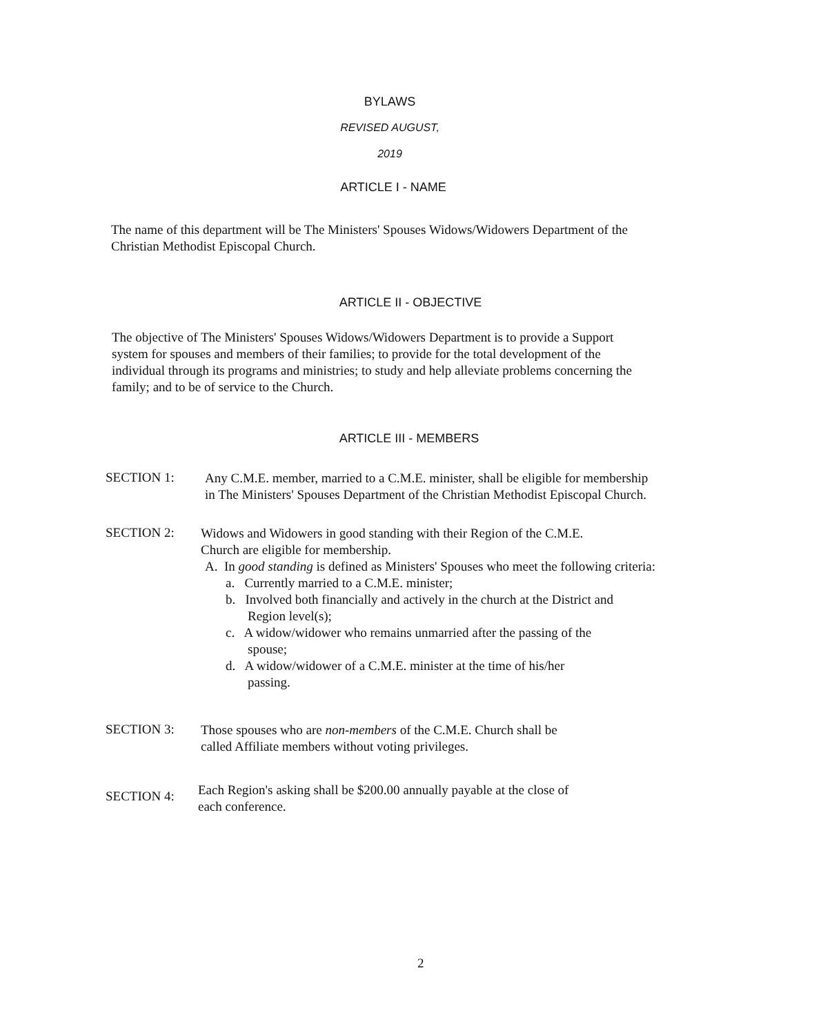BYLAWS
REVISED AUGUST,
2019
ARTICLE I - NAME
The name of this department will be The Ministers' Spouses Widows/Widowers Department of the Christian Methodist Episcopal Church.
ARTICLE II - OBJECTIVE
The objective of The Ministers' Spouses Widows/Widowers Department is to provide a Support system for spouses and members of their families; to provide for the total development of the individual through its programs and ministries; to study and help alleviate problems concerning the family; and to be of service to the Church.
ARTICLE III - MEMBERS
SECTION 1:
Any C.M.E. member, married to a C.M.E. minister, shall be eligible for membership
in The Ministers' Spouses Department of the Christian Methodist Episcopal Church.
SECTION 2:
Widows and Widowers in good standing with their Region of the C.M.E.
Church are eligible for membership.
A. In good standing is defined as Ministers' Spouses who meet the following criteria:
a. Currently married to a C.M.E. minister;
b. Involved both financially and actively in the church at the District and Region level(s);
c. A widow/widower who remains unmarried after the passing of the spouse;
d. A widow/widower of a C.M.E. minister at the time of his/her passing.
SECTION 3:
Those spouses who are non-members of the C.M.E. Church shall be
called Affiliate members without voting privileges.
SECTION 4:
Each Region's asking shall be $200.00 annually payable at the close of
each conference.
2